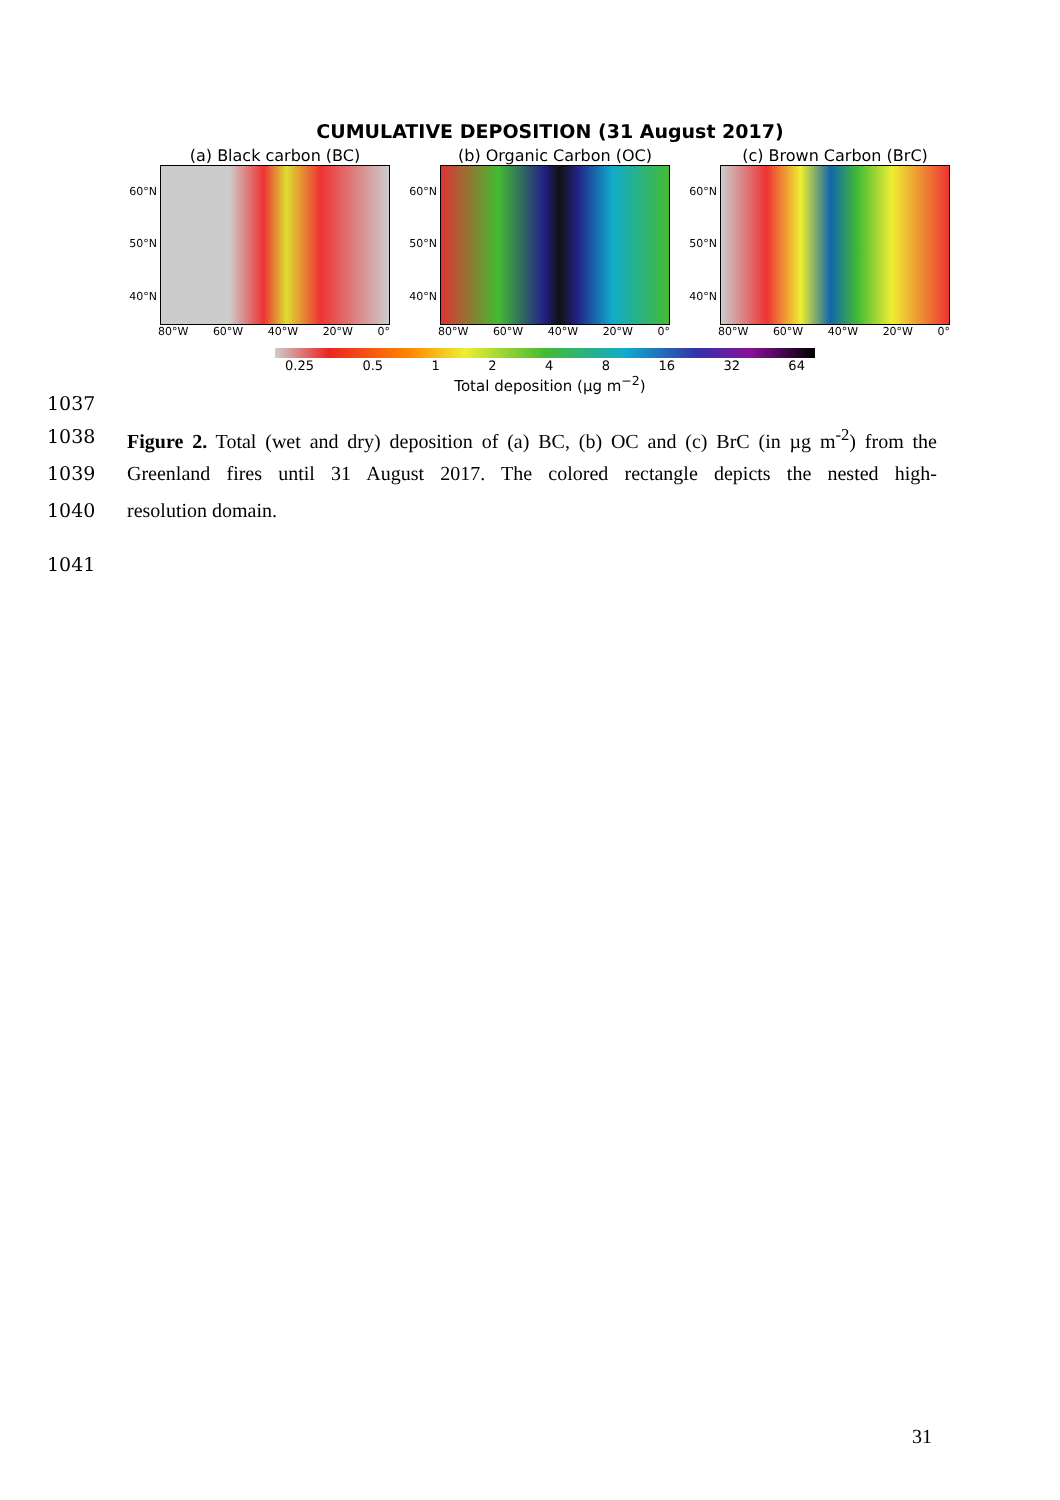CUMULATIVE DEPOSITION (31 August 2017)
(a) Black carbon (BC)
60°N
50°N
40°N
80°W 60°W 40°W 20°W 0°
(b) Organic Carbon (OC)
60°N
50°N
40°N
80°W 60°W 40°W 20°W 0°
(c) Brown Carbon (BrC)
60°N
50°N
40°N
80°W 60°W 40°W 20°W 0°
0.25 0.5 1248 16 32 64
Total deposition (μg m<sup>−2</sup>)
1037
1038 Figure 2. Total (wet and dry) deposition of (a) BC, (b) OC and (c) BrC (in µg m<sup>-2</sup>) from the
1039 Greenland fires until 31 August 2017. The colored rectangle depicts the nested high-
1040 resolution domain.
1041
31